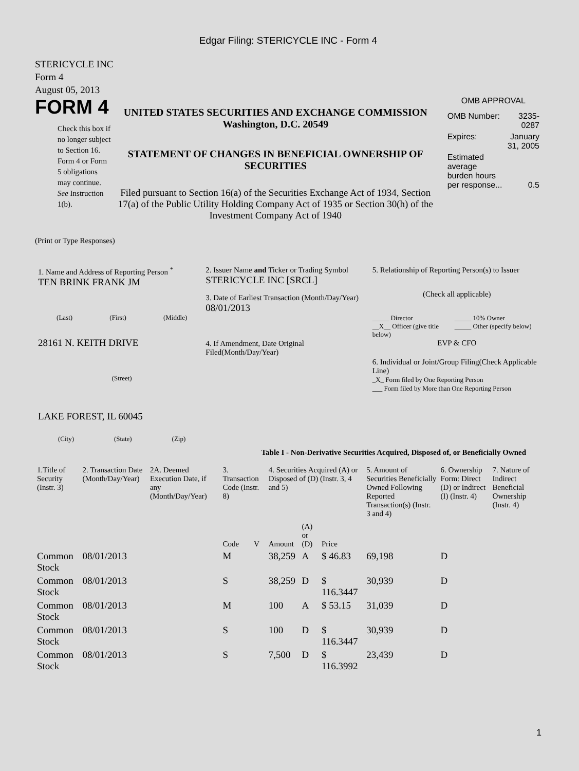Edgar Filing: STERICYCLE INC - Form 4
STERICYCLE INC
Form 4
August 05, 2013
FORM 4
Check this box if no longer subject to Section 16. Form 4 or Form 5 obligations may continue. See Instruction 1(b).
UNITED STATES SECURITIES AND EXCHANGE COMMISSION
Washington, D.C. 20549
STATEMENT OF CHANGES IN BENEFICIAL OWNERSHIP OF SECURITIES
Filed pursuant to Section 16(a) of the Securities Exchange Act of 1934, Section 17(a) of the Public Utility Holding Company Act of 1935 or Section 30(h) of the Investment Company Act of 1940
OMB APPROVAL
| OMB Number: | 3235-0287 |
| Expires: | January 31, 2005 |
| Estimated average burden hours per response... | 0.5 |
(Print or Type Responses)
1. Name and Address of Reporting Person <sup>*</sup>
TEN BRINK FRANK JM
(Last) (First) (Middle)
28161 N. KEITH DRIVE
(Street)
LAKE FOREST, IL 60045
(City) (State) (Zip)
2. Issuer Name and Ticker or Trading Symbol
STERICYCLE INC [SRCL]
3. Date of Earliest Transaction (Month/Day/Year)
08/01/2013
4. If Amendment, Date Original Filed(Month/Day/Year)
5. Relationship of Reporting Person(s) to Issuer
(Check all applicable)
_____ Director
__X__ Officer (give title below)
_____ 10% Owner
_____ Other (specify below)
EVP & CFO
6. Individual or Joint/Group Filing(Check Applicable Line)
_X_ Form filed by One Reporting Person
___ Form filed by More than One Reporting Person
Table I - Non-Derivative Securities Acquired, Disposed of, or Beneficially Owned
| 1.Title of Security (Instr. 3) | 2. Transaction Date (Month/Day/Year) | 2A. Deemed Execution Date, if any (Month/Day/Year) | 3. Transaction Code (Instr. 8) | | 4. Securities Acquired (A) or Disposed of (D) (Instr. 3, 4 and 5) | | | 5. Amount of Securities Beneficially Owned Following Reported Transaction(s) (Instr. 3 and 4) | 6. Ownership Form: Direct (D) or Indirect (I) (Instr. 4) | 7. Nature of Indirect Beneficial Ownership (Instr. 4) |
| --- | --- | --- | --- | --- | --- | --- | --- | --- | --- | --- |
| | | | Code | V | Amount | (A) or (D) | Price | | | |
| Common Stock | 08/01/2013 | | M | | 38,259 | A | $ 46.83 | 69,198 | D | |
| Common Stock | 08/01/2013 | | S | | 38,259 | D | $ 116.3447 | 30,939 | D | |
| Common Stock | 08/01/2013 | | M | | 100 | A | $ 53.15 | 31,039 | D | |
| Common Stock | 08/01/2013 | | S | | 100 | D | $ 116.3447 | 30,939 | D | |
| Common Stock | 08/01/2013 | | S | | 7,500 | D | $ 116.3992 | 23,439 | D | |
1